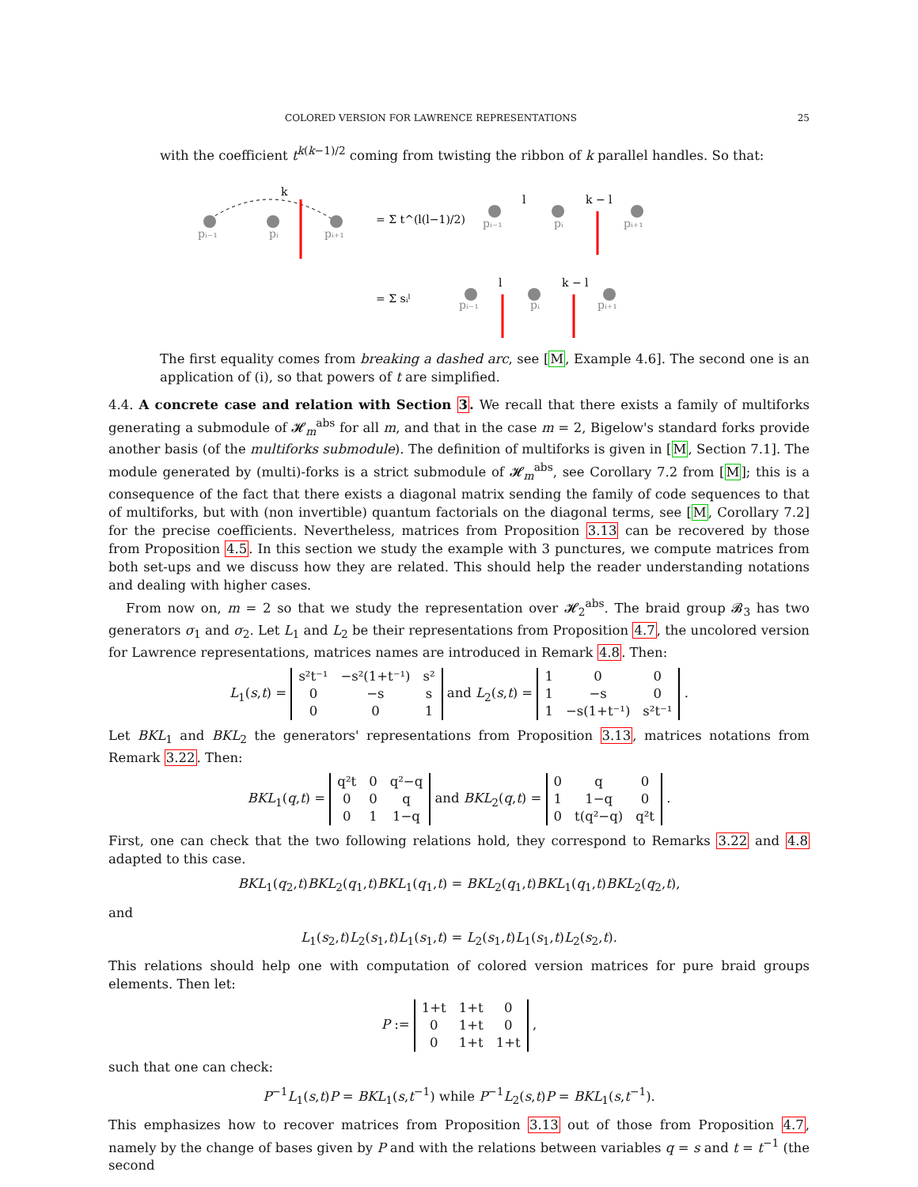COLORED VERSION FOR LAWRENCE REPRESENTATIONS 25
with the coefficient t<sup>k(k−1)/2</sup> coming from twisting the ribbon of k parallel handles. So that:
k
pᵢ₋₁
pᵢ
pᵢ₊₁
= Σ t^(l(l−1)/2)
pᵢ₋₁
pᵢ
pᵢ₊₁
l
k − l
= Σ sᵢˡ
pᵢ₋₁
pᵢ
pᵢ₊₁
l
k − l
The first equality comes from breaking a dashed arc, see [M, Example 4.6]. The second one is an application of (i), so that powers of t are simplified.
4.4. A concrete case and relation with Section 3. We recall that there exists a family of multiforks generating a submodule of 𝓗<sub>m</sub><sup>abs</sup> for all m, and that in the case m = 2, Bigelow's standard forks provide another basis (of the multiforks submodule). The definition of multiforks is given in [M, Section 7.1]. The module generated by (multi)-forks is a strict submodule of 𝓗<sub>m</sub><sup>abs</sup>, see Corollary 7.2 from [M]; this is a consequence of the fact that there exists a diagonal matrix sending the family of code sequences to that of multiforks, but with (non invertible) quantum factorials on the diagonal terms, see [M, Corollary 7.2] for the precise coefficients. Nevertheless, matrices from Proposition 3.13 can be recovered by those from Proposition 4.5. In this section we study the example with 3 punctures, we compute matrices from both set-ups and we discuss how they are related. This should help the reader understanding notations and dealing with higher cases.
From now on, m = 2 so that we study the representation over 𝓗<sub>2</sub><sup>abs</sup>. The braid group 𝓑<sub>3</sub> has two generators σ<sub>1</sub> and σ<sub>2</sub>. Let L<sub>1</sub> and L<sub>2</sub> be their representations from Proposition 4.7, the uncolored version for Lawrence representations, matrices names are introduced in Remark 4.8. Then:
L<sub>1</sub>(s,t) =
| s²t⁻¹ | −s²(1+t⁻¹) | s² |
| 0 | −s | s |
| 0 | 0 | 1 |
and L<sub>2</sub>(s,t) =
| 1 | 0 | 0 |
| 1 | −s | 0 |
| 1 | −s(1+t⁻¹) | s²t⁻¹ |
.
Let BKL<sub>1</sub> and BKL<sub>2</sub> the generators' representations from Proposition 3.13, matrices notations from Remark 3.22. Then:
BKL<sub>1</sub>(q,t) =
| q²t | 0 | q²−q |
| 0 | 0 | q |
| 0 | 1 | 1−q |
and BKL<sub>2</sub>(q,t) =
| 0 | q | 0 |
| 1 | 1−q | 0 |
| 0 | t(q²−q) | q²t |
.
First, one can check that the two following relations hold, they correspond to Remarks 3.22 and 4.8 adapted to this case.
BKL<sub>1</sub>(q<sub>2</sub>,t)BKL<sub>2</sub>(q<sub>1</sub>,t)BKL<sub>1</sub>(q<sub>1</sub>,t) = BKL<sub>2</sub>(q<sub>1</sub>,t)BKL<sub>1</sub>(q<sub>1</sub>,t)BKL<sub>2</sub>(q<sub>2</sub>,t),
and
L<sub>1</sub>(s<sub>2</sub>,t)L<sub>2</sub>(s<sub>1</sub>,t)L<sub>1</sub>(s<sub>1</sub>,t) = L<sub>2</sub>(s<sub>1</sub>,t)L<sub>1</sub>(s<sub>1</sub>,t)L<sub>2</sub>(s<sub>2</sub>,t).
This relations should help one with computation of colored version matrices for pure braid groups elements. Then let:
P :=
| 1+t | 1+t | 0 |
| 0 | 1+t | 0 |
| 0 | 1+t | 1+t |
,
such that one can check:
P<sup>−1</sup>L<sub>1</sub>(s,t)P = BKL<sub>1</sub>(s,t<sup>−1</sup>) while P<sup>−1</sup>L<sub>2</sub>(s,t)P = BKL<sub>1</sub>(s,t<sup>−1</sup>).
This emphasizes how to recover matrices from Proposition 3.13 out of those from Proposition 4.7, namely by the change of bases given by P and with the relations between variables q = s and t = t<sup>−1</sup> (the second